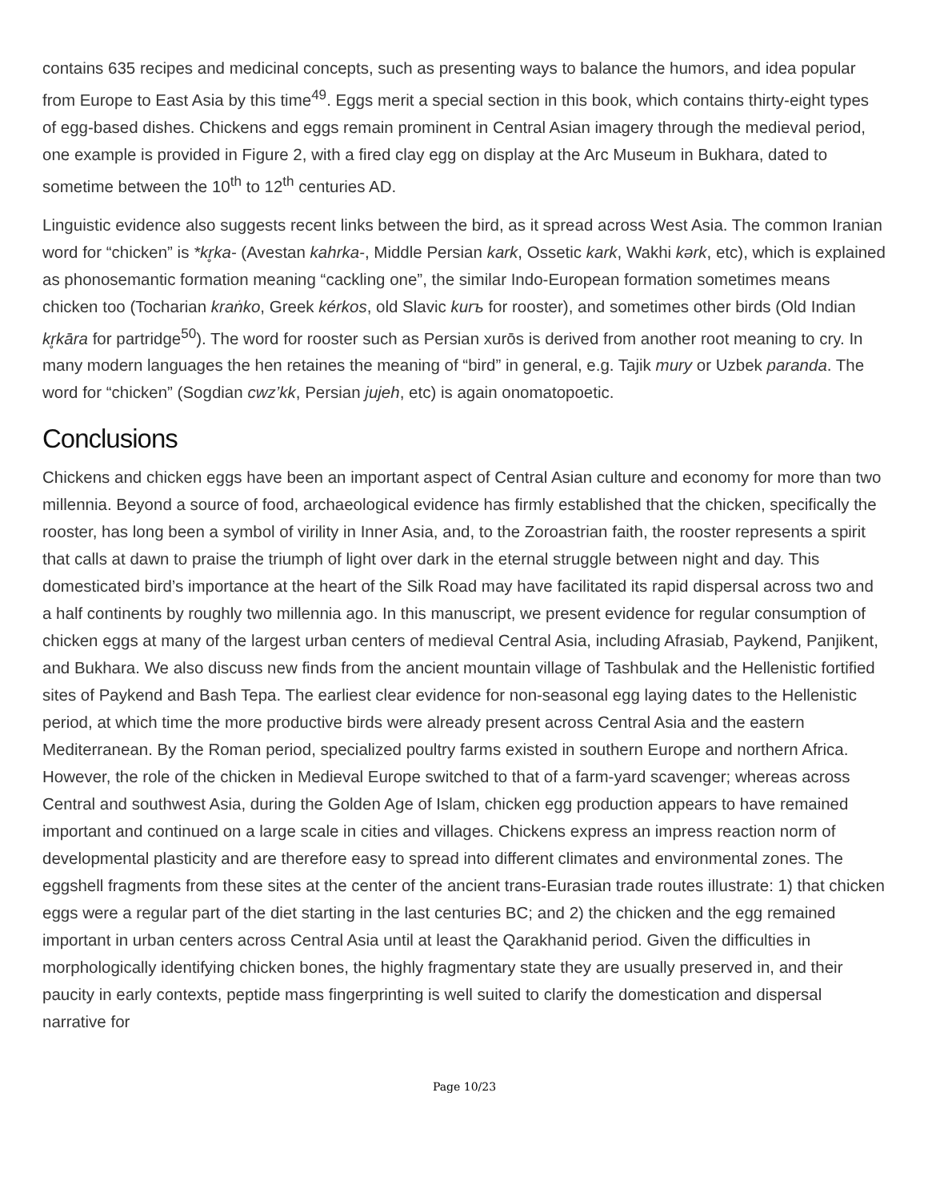contains 635 recipes and medicinal concepts, such as presenting ways to balance the humors, and idea popular from Europe to East Asia by this time<sup>49</sup>. Eggs merit a special section in this book, which contains thirty-eight types of egg-based dishes. Chickens and eggs remain prominent in Central Asian imagery through the medieval period, one example is provided in Figure 2, with a fired clay egg on display at the Arc Museum in Bukhara, dated to sometime between the 10<sup>th</sup> to 12<sup>th</sup> centuries AD.
Linguistic evidence also suggests recent links between the bird, as it spread across West Asia. The common Iranian word for “chicken” is *kr̥ka- (Avestan kahrka-, Middle Persian kark, Ossetic kark, Wakhi kərk, etc), which is explained as phonosemantic formation meaning “cackling one”, the similar Indo-European formation sometimes means chicken too (Tocharian kraṅko, Greek kérkos, old Slavic kurъ for rooster), and sometimes other birds (Old Indian kr̥kāra for partridge<sup>50</sup>). The word for rooster such as Persian xurōs is derived from another root meaning to cry. In many modern languages the hen retaines the meaning of “bird” in general, e.g. Tajik mury or Uzbek paranda. The word for “chicken” (Sogdian cwz’kk, Persian jujeh, etc) is again onomatopoetic.
Conclusions
Chickens and chicken eggs have been an important aspect of Central Asian culture and economy for more than two millennia. Beyond a source of food, archaeological evidence has firmly established that the chicken, specifically the rooster, has long been a symbol of virility in Inner Asia, and, to the Zoroastrian faith, the rooster represents a spirit that calls at dawn to praise the triumph of light over dark in the eternal struggle between night and day. This domesticated bird’s importance at the heart of the Silk Road may have facilitated its rapid dispersal across two and a half continents by roughly two millennia ago. In this manuscript, we present evidence for regular consumption of chicken eggs at many of the largest urban centers of medieval Central Asia, including Afrasiab, Paykend, Panjikent, and Bukhara. We also discuss new finds from the ancient mountain village of Tashbulak and the Hellenistic fortified sites of Paykend and Bash Tepa. The earliest clear evidence for non-seasonal egg laying dates to the Hellenistic period, at which time the more productive birds were already present across Central Asia and the eastern Mediterranean. By the Roman period, specialized poultry farms existed in southern Europe and northern Africa. However, the role of the chicken in Medieval Europe switched to that of a farm-yard scavenger; whereas across Central and southwest Asia, during the Golden Age of Islam, chicken egg production appears to have remained important and continued on a large scale in cities and villages. Chickens express an impress reaction norm of developmental plasticity and are therefore easy to spread into different climates and environmental zones. The eggshell fragments from these sites at the center of the ancient trans-Eurasian trade routes illustrate: 1) that chicken eggs were a regular part of the diet starting in the last centuries BC; and 2) the chicken and the egg remained important in urban centers across Central Asia until at least the Qarakhanid period. Given the difficulties in morphologically identifying chicken bones, the highly fragmentary state they are usually preserved in, and their paucity in early contexts, peptide mass fingerprinting is well suited to clarify the domestication and dispersal narrative for
Page 10/23